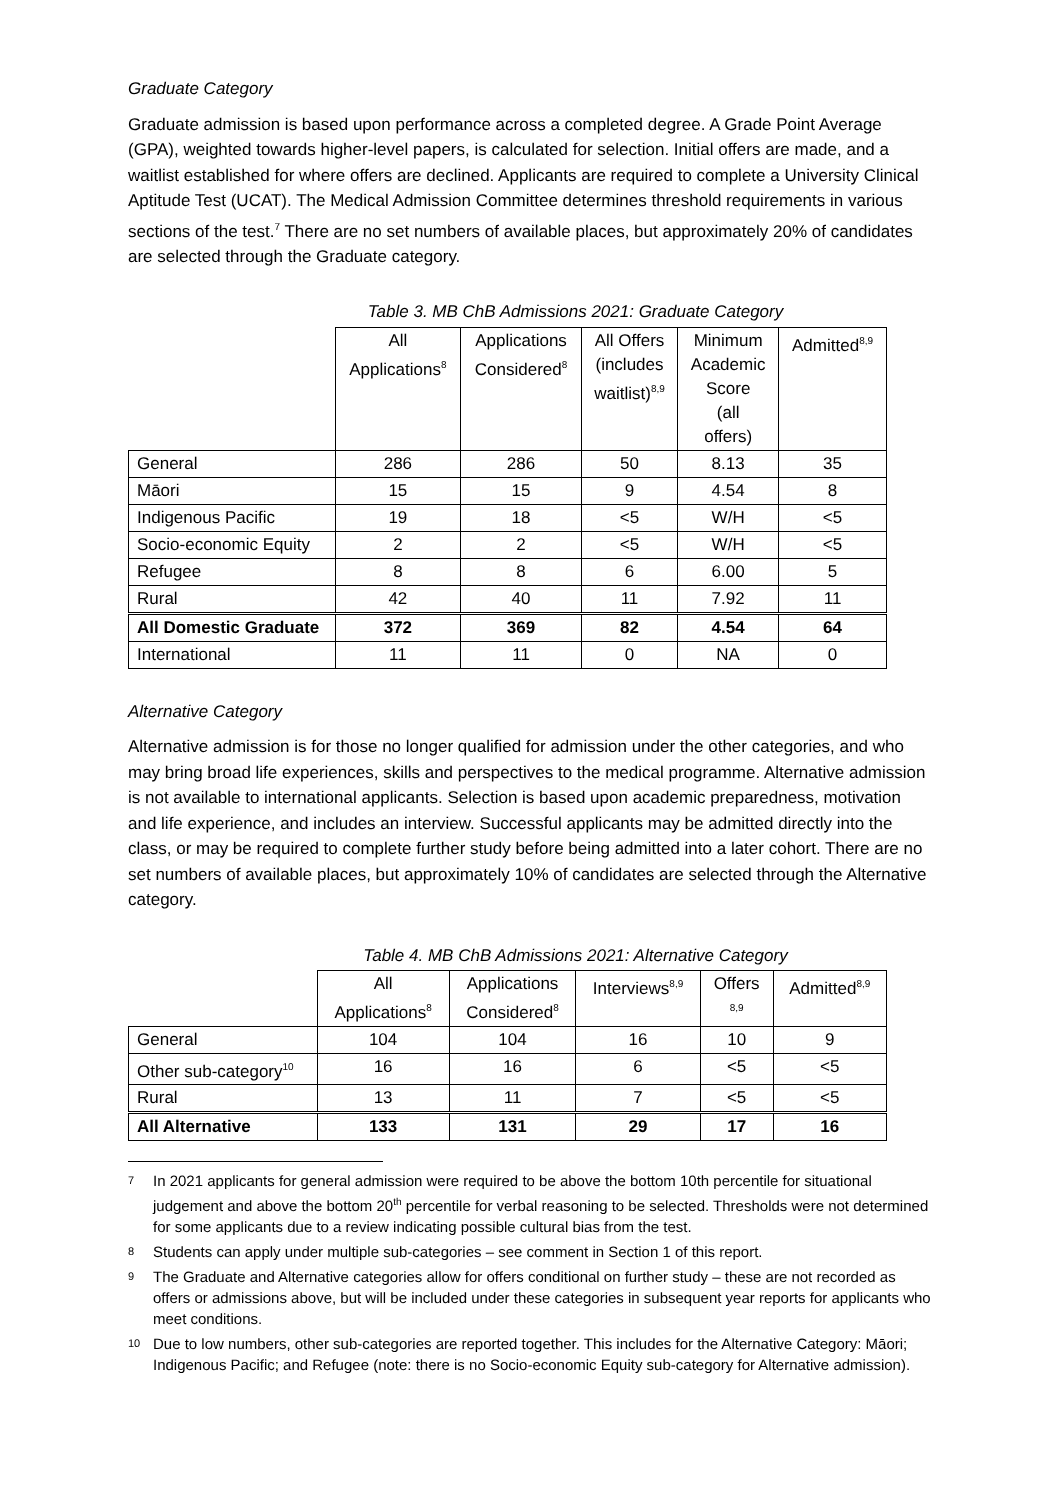Graduate Category
Graduate admission is based upon performance across a completed degree. A Grade Point Average (GPA), weighted towards higher-level papers, is calculated for selection. Initial offers are made, and a waitlist established for where offers are declined. Applicants are required to complete a University Clinical Aptitude Test (UCAT). The Medical Admission Committee determines threshold requirements in various sections of the test.<sup>7</sup> There are no set numbers of available places, but approximately 20% of candidates are selected through the Graduate category.
Table 3. MB ChB Admissions 2021: Graduate Category
| | All Applications<sup>8</sup> | Applications Considered<sup>8</sup> | All Offers (includes waitlist)<sup>8,9</sup> | Minimum Academic Score (all offers) | Admitted<sup>8,9</sup> |
| --- | --- | --- | --- | --- | --- |
| General | 286 | 286 | 50 | 8.13 | 35 |
| Māori | 15 | 15 | 9 | 4.54 | 8 |
| Indigenous Pacific | 19 | 18 | <5 | W/H | <5 |
| Socio-economic Equity | 2 | 2 | <5 | W/H | <5 |
| Refugee | 8 | 8 | 6 | 6.00 | 5 |
| Rural | 42 | 40 | 11 | 7.92 | 11 |
| All Domestic Graduate | 372 | 369 | 82 | 4.54 | 64 |
| International | 11 | 11 | 0 | NA | 0 |
Alternative Category
Alternative admission is for those no longer qualified for admission under the other categories, and who may bring broad life experiences, skills and perspectives to the medical programme. Alternative admission is not available to international applicants. Selection is based upon academic preparedness, motivation and life experience, and includes an interview. Successful applicants may be admitted directly into the class, or may be required to complete further study before being admitted into a later cohort. There are no set numbers of available places, but approximately 10% of candidates are selected through the Alternative category.
Table 4. MB ChB Admissions 2021: Alternative Category
| | All Applications<sup>8</sup> | Applications Considered<sup>8</sup> | Interviews<sup>8,9</sup> | Offers <sup>8,9</sup> | Admitted<sup>8,9</sup> |
| --- | --- | --- | --- | --- | --- |
| General | 104 | 104 | 16 | 10 | 9 |
| Other sub-category<sup>10</sup> | 16 | 16 | 6 | <5 | <5 |
| Rural | 13 | 11 | 7 | <5 | <5 |
| All Alternative | 133 | 131 | 29 | 17 | 16 |
7
In 2021 applicants for general admission were required to be above the bottom 10th percentile for situational judgement and above the bottom 20<sup>th</sup> percentile for verbal reasoning to be selected. Thresholds were not determined for some applicants due to a review indicating possible cultural bias from the test.
8
Students can apply under multiple sub-categories – see comment in Section 1 of this report.
9
The Graduate and Alternative categories allow for offers conditional on further study – these are not recorded as offers or admissions above, but will be included under these categories in subsequent year reports for applicants who meet conditions.
10
Due to low numbers, other sub-categories are reported together. This includes for the Alternative Category: Māori; Indigenous Pacific; and Refugee (note: there is no Socio-economic Equity sub-category for Alternative admission).